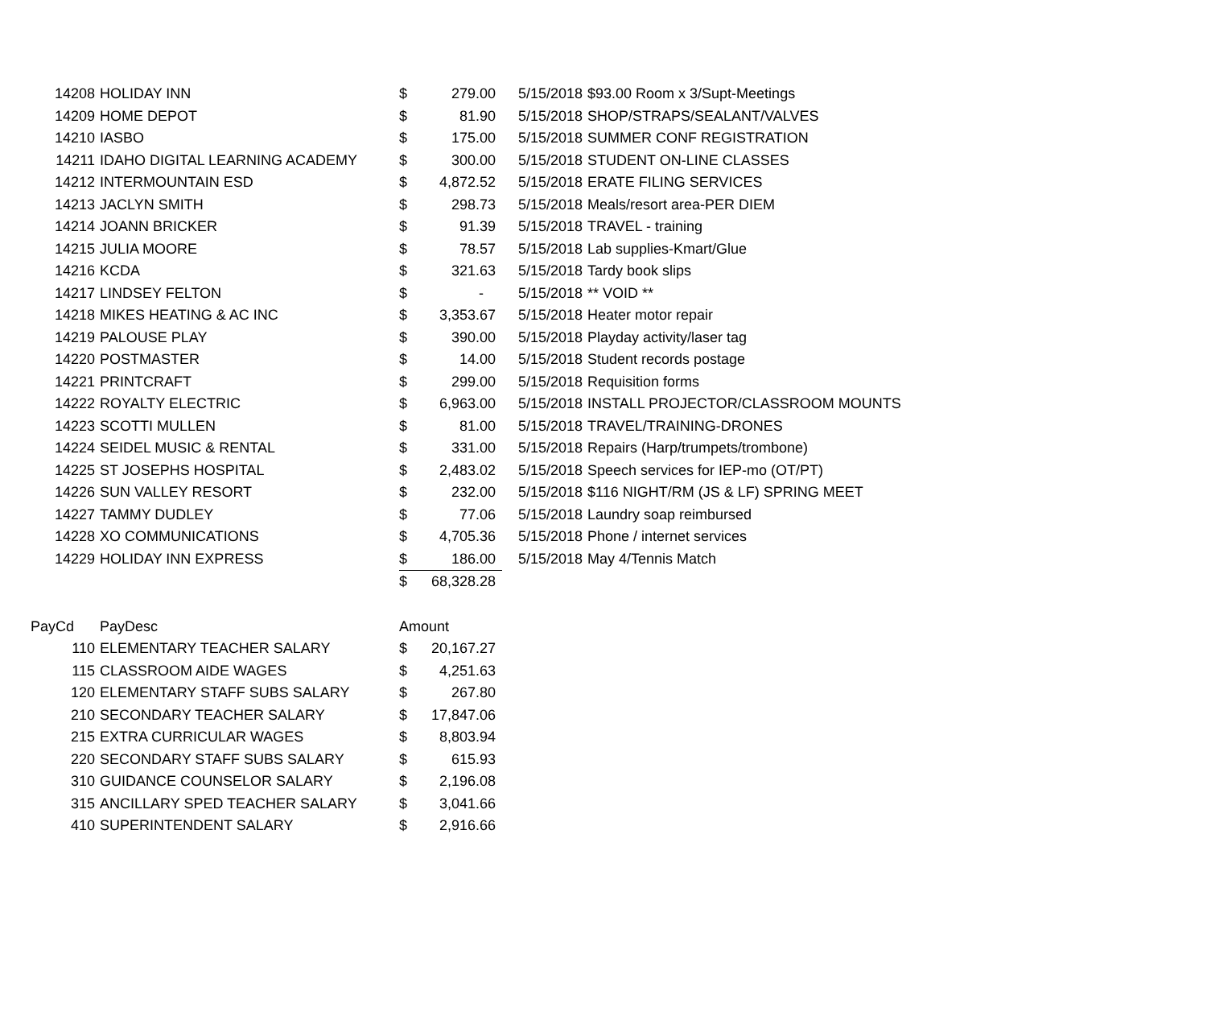| 14208 | HOLIDAY INN | $ | 279.00 | 5/15/2018 | $93.00 Room x 3/Supt-Meetings |
| 14209 | HOME DEPOT | $ | 81.90 | 5/15/2018 | SHOP/STRAPS/SEALANT/VALVES |
| 14210 | IASBO | $ | 175.00 | 5/15/2018 | SUMMER CONF REGISTRATION |
| 14211 | IDAHO DIGITAL LEARNING ACADEMY | $ | 300.00 | 5/15/2018 | STUDENT ON-LINE CLASSES |
| 14212 | INTERMOUNTAIN ESD | $ | 4,872.52 | 5/15/2018 | ERATE FILING SERVICES |
| 14213 | JACLYN SMITH | $ | 298.73 | 5/15/2018 | Meals/resort area-PER DIEM |
| 14214 | JOANN BRICKER | $ | 91.39 | 5/15/2018 | TRAVEL - training |
| 14215 | JULIA MOORE | $ | 78.57 | 5/15/2018 | Lab supplies-Kmart/Glue |
| 14216 | KCDA | $ | 321.63 | 5/15/2018 | Tardy book slips |
| 14217 | LINDSEY FELTON | $ | - | 5/15/2018 | ** VOID ** |
| 14218 | MIKES HEATING & AC INC | $ | 3,353.67 | 5/15/2018 | Heater motor repair |
| 14219 | PALOUSE PLAY | $ | 390.00 | 5/15/2018 | Playday activity/laser tag |
| 14220 | POSTMASTER | $ | 14.00 | 5/15/2018 | Student records postage |
| 14221 | PRINTCRAFT | $ | 299.00 | 5/15/2018 | Requisition forms |
| 14222 | ROYALTY ELECTRIC | $ | 6,963.00 | 5/15/2018 | INSTALL PROJECTOR/CLASSROOM MOUNTS |
| 14223 | SCOTTI MULLEN | $ | 81.00 | 5/15/2018 | TRAVEL/TRAINING-DRONES |
| 14224 | SEIDEL MUSIC & RENTAL | $ | 331.00 | 5/15/2018 | Repairs (Harp/trumpets/trombone) |
| 14225 | ST JOSEPHS HOSPITAL | $ | 2,483.02 | 5/15/2018 | Speech services for IEP-mo (OT/PT) |
| 14226 | SUN VALLEY RESORT | $ | 232.00 | 5/15/2018 | $116 NIGHT/RM (JS & LF) SPRING MEET |
| 14227 | TAMMY DUDLEY | $ | 77.06 | 5/15/2018 | Laundry soap reimbursed |
| 14228 | XO COMMUNICATIONS | $ | 4,705.36 | 5/15/2018 | Phone / internet services |
| 14229 | HOLIDAY INN EXPRESS | $ | 186.00 | 5/15/2018 | May 4/Tennis Match |
| | | $ | 68,328.28 | | |
| PayCd | PayDesc | Amount | |
| --- | --- | --- | --- |
| 110 | ELEMENTARY TEACHER SALARY | $ | 20,167.27 |
| 115 | CLASSROOM AIDE WAGES | $ | 4,251.63 |
| 120 | ELEMENTARY STAFF SUBS SALARY | $ | 267.80 |
| 210 | SECONDARY TEACHER SALARY | $ | 17,847.06 |
| 215 | EXTRA CURRICULAR WAGES | $ | 8,803.94 |
| 220 | SECONDARY STAFF SUBS SALARY | $ | 615.93 |
| 310 | GUIDANCE COUNSELOR SALARY | $ | 2,196.08 |
| 315 | ANCILLARY SPED TEACHER SALARY | $ | 3,041.66 |
| 410 | SUPERINTENDENT SALARY | $ | 2,916.66 |